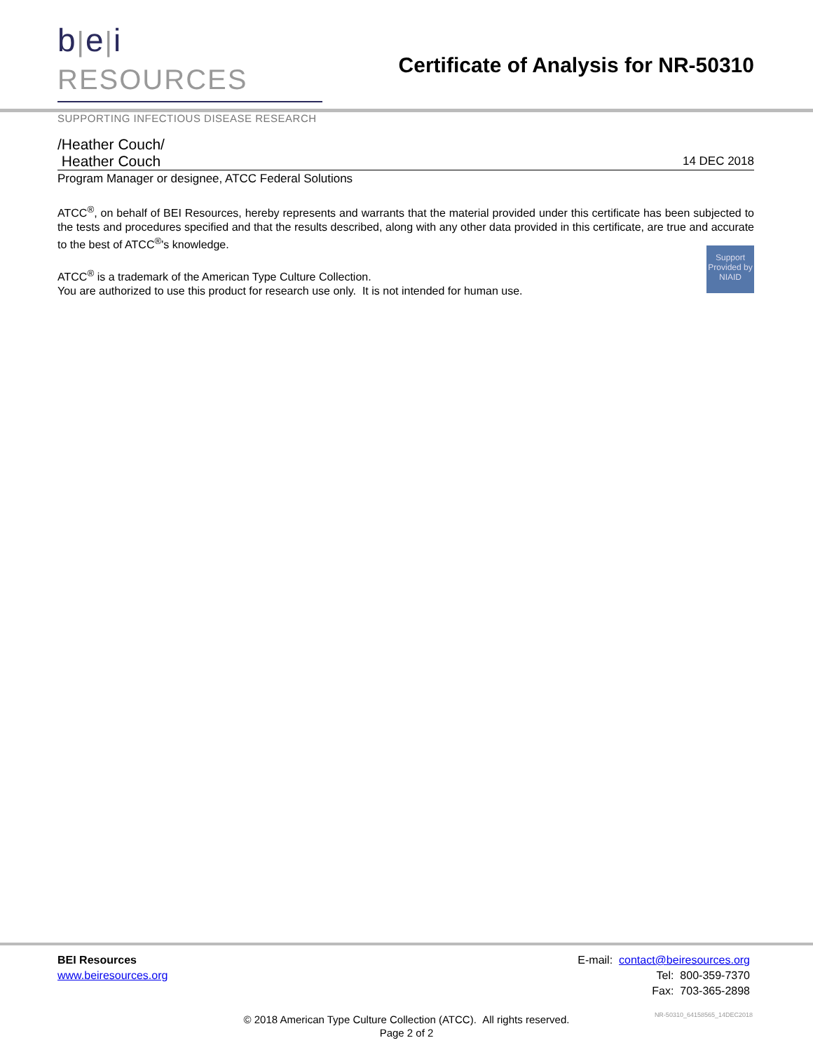b|e|i RESOURCES
SUPPORTING INFECTIOUS DISEASE RESEARCH
Certificate of Analysis for NR-50310
/Heather Couch/
Heather Couch 14 DEC 2018
Program Manager or designee, ATCC Federal Solutions
ATCC<sup>®</sup>, on behalf of BEI Resources, hereby represents and warrants that the material provided under this certificate has been subjected to the tests and procedures specified and that the results described, along with any other data provided in this certificate, are true and accurate to the best of ATCC<sup>®</sup>'s knowledge.
Support Provided by NIAID
ATCC<sup>®</sup> is a trademark of the American Type Culture Collection.
You are authorized to use this product for research use only. It is not intended for human use.
BEI Resources
www.beiresources.org
E-mail: contact@beiresources.org
Tel: 800-359-7370
Fax: 703-365-2898
© 2018 American Type Culture Collection (ATCC). All rights reserved.
Page 2 of 2
NR-50310_64158565_14DEC2018